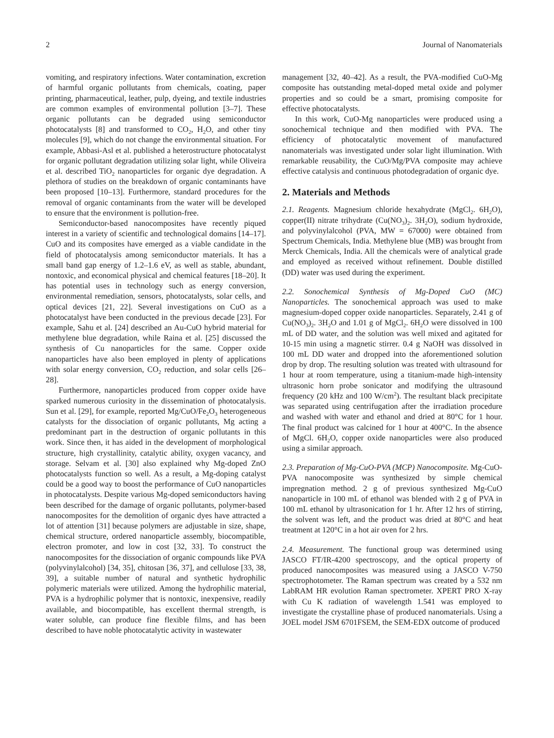2 Journal of Nanomaterials
vomiting, and respiratory infections. Water contamination, excretion of harmful organic pollutants from chemicals, coating, paper printing, pharmaceutical, leather, pulp, dyeing, and textile industries are common examples of environmental pollution [3–7]. These organic pollutants can be degraded using semiconductor photocatalysts [8] and transformed to CO<sub>2</sub>, H<sub>2</sub>O, and other tiny molecules [9], which do not change the environmental situation. For example, Abbasi-Asl et al. published a heterostructure photocatalyst for organic pollutant degradation utilizing solar light, while Oliveira et al. described TiO<sub>2</sub> nanoparticles for organic dye degradation. A plethora of studies on the breakdown of organic contaminants have been proposed [10–13]. Furthermore, standard procedures for the removal of organic contaminants from the water will be developed to ensure that the environment is pollution-free.
Semiconductor-based nanocomposites have recently piqued interest in a variety of scientific and technological domains [14–17]. CuO and its composites have emerged as a viable candidate in the field of photocatalysis among semiconductor materials. It has a small band gap energy of 1.2–1.6 eV, as well as stable, abundant, nontoxic, and economical physical and chemical features [18–20]. It has potential uses in technology such as energy conversion, environmental remediation, sensors, photocatalysts, solar cells, and optical devices [21, 22]. Several investigations on CuO as a photocatalyst have been conducted in the previous decade [23]. For example, Sahu et al. [24] described an Au-CuO hybrid material for methylene blue degradation, while Raina et al. [25] discussed the synthesis of Cu nanoparticles for the same. Copper oxide nanoparticles have also been employed in plenty of applications with solar energy conversion, CO<sub>2</sub> reduction, and solar cells [26–28].
Furthermore, nanoparticles produced from copper oxide have sparked numerous curiosity in the dissemination of photocatalysis. Sun et al. [29], for example, reported Mg/CuO/Fe<sub>2</sub>O<sub>3</sub> heterogeneous catalysts for the dissociation of organic pollutants, Mg acting a predominant part in the destruction of organic pollutants in this work. Since then, it has aided in the development of morphological structure, high crystallinity, catalytic ability, oxygen vacancy, and storage. Selvam et al. [30] also explained why Mg-doped ZnO photocatalysts function so well. As a result, a Mg-doping catalyst could be a good way to boost the performance of CuO nanoparticles in photocatalysts. Despite various Mg-doped semiconductors having been described for the damage of organic pollutants, polymer-based nanocomposites for the demolition of organic dyes have attracted a lot of attention [31] because polymers are adjustable in size, shape, chemical structure, ordered nanoparticle assembly, biocompatible, electron promoter, and low in cost [32, 33]. To construct the nanocomposites for the dissociation of organic compounds like PVA (polyvinylalcohol) [34, 35], chitosan [36, 37], and cellulose [33, 38, 39], a suitable number of natural and synthetic hydrophilic polymeric materials were utilized. Among the hydrophilic material, PVA is a hydrophilic polymer that is nontoxic, inexpensive, readily available, and biocompatible, has excellent thermal strength, is water soluble, can produce fine flexible films, and has been described to have noble photocatalytic activity in wastewater
management [32, 40–42]. As a result, the PVA-modified CuO-Mg composite has outstanding metal-doped metal oxide and polymer properties and so could be a smart, promising composite for effective photocatalysts.
In this work, CuO-Mg nanoparticles were produced using a sonochemical technique and then modified with PVA. The efficiency of photocatalytic movement of manufactured nanomaterials was investigated under solar light illumination. With remarkable reusability, the CuO/Mg/PVA composite may achieve effective catalysis and continuous photodegradation of organic dye.
2. Materials and Methods
2.1. Reagents. Magnesium chloride hexahydrate (MgCl<sub>2</sub>. 6H<sub>2</sub>O), copper(II) nitrate trihydrate (Cu(NO<sub>3</sub>)<sub>2</sub>. 3H<sub>2</sub>O), sodium hydroxide, and polyvinylalcohol (PVA, MW = 67000) were obtained from Spectrum Chemicals, India. Methylene blue (MB) was brought from Merck Chemicals, India. All the chemicals were of analytical grade and employed as received without refinement. Double distilled (DD) water was used during the experiment.
2.2. Sonochemical Synthesis of Mg-Doped CuO (MC) Nanoparticles. The sonochemical approach was used to make magnesium-doped copper oxide nanoparticles. Separately, 2.41 g of Cu(NO<sub>3</sub>)<sub>2</sub>. 3H<sub>2</sub>O and 1.01 g of MgCl<sub>2</sub>. 6H<sub>2</sub>O were dissolved in 100 mL of DD water, and the solution was well mixed and agitated for 10-15 min using a magnetic stirrer. 0.4 g NaOH was dissolved in 100 mL DD water and dropped into the aforementioned solution drop by drop. The resulting solution was treated with ultrasound for 1 hour at room temperature, using a titanium-made high-intensity ultrasonic horn probe sonicator and modifying the ultrasound frequency (20 kHz and 100 W/cm<sup>2</sup>). The resultant black precipitate was separated using centrifugation after the irradiation procedure and washed with water and ethanol and dried at 80°C for 1 hour. The final product was calcined for 1 hour at 400°C. In the absence of MgCl. 6H<sub>2</sub>O, copper oxide nanoparticles were also produced using a similar approach.
2.3. Preparation of Mg-CuO-PVA (MCP) Nanocomposite. Mg-CuO-PVA nanocomposite was synthesized by simple chemical impregnation method. 2 g of previous synthesized Mg-CuO nanoparticle in 100 mL of ethanol was blended with 2 g of PVA in 100 mL ethanol by ultrasonication for 1 hr. After 12 hrs of stirring, the solvent was left, and the product was dried at 80°C and heat treatment at 120°C in a hot air oven for 2 hrs.
2.4. Measurement. The functional group was determined using JASCO FT/IR-4200 spectroscopy, and the optical property of produced nanocomposites was measured using a JASCO V-750 spectrophotometer. The Raman spectrum was created by a 532 nm LabRAM HR evolution Raman spectrometer. XPERT PRO X-ray with Cu K radiation of wavelength 1.541 was employed to investigate the crystalline phase of produced nanomaterials. Using a JOEL model JSM 6701FSEM, the SEM-EDX outcome of produced